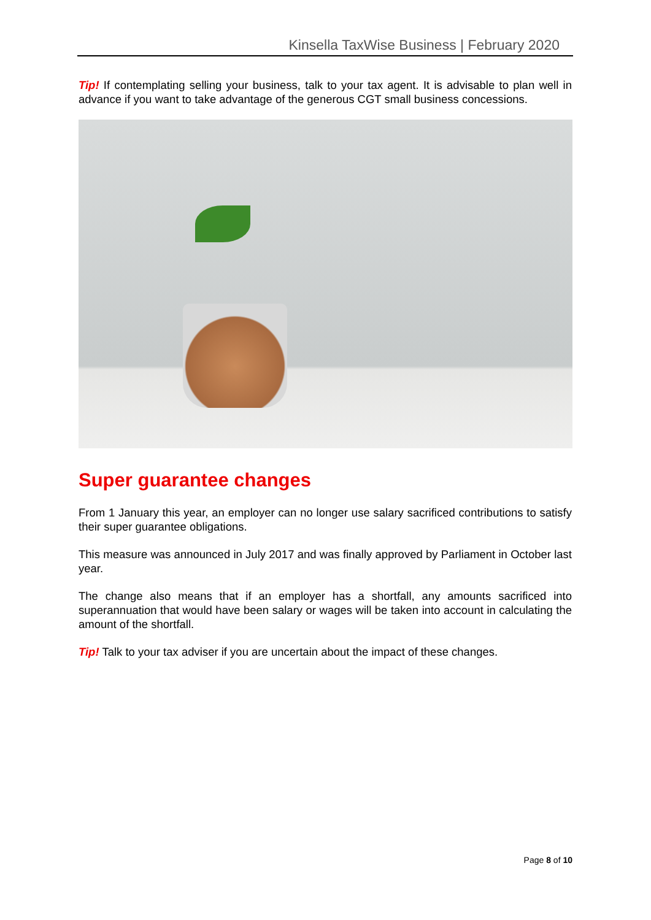Kinsella TaxWise Business | February 2020
Tip! If contemplating selling your business, talk to your tax agent. It is advisable to plan well in advance if you want to take advantage of the generous CGT small business concessions.
Super guarantee changes
From 1 January this year, an employer can no longer use salary sacrificed contributions to satisfy their super guarantee obligations.
This measure was announced in July 2017 and was finally approved by Parliament in October last year.
The change also means that if an employer has a shortfall, any amounts sacrificed into superannuation that would have been salary or wages will be taken into account in calculating the amount of the shortfall.
Tip! Talk to your tax adviser if you are uncertain about the impact of these changes.
Page 8 of 10